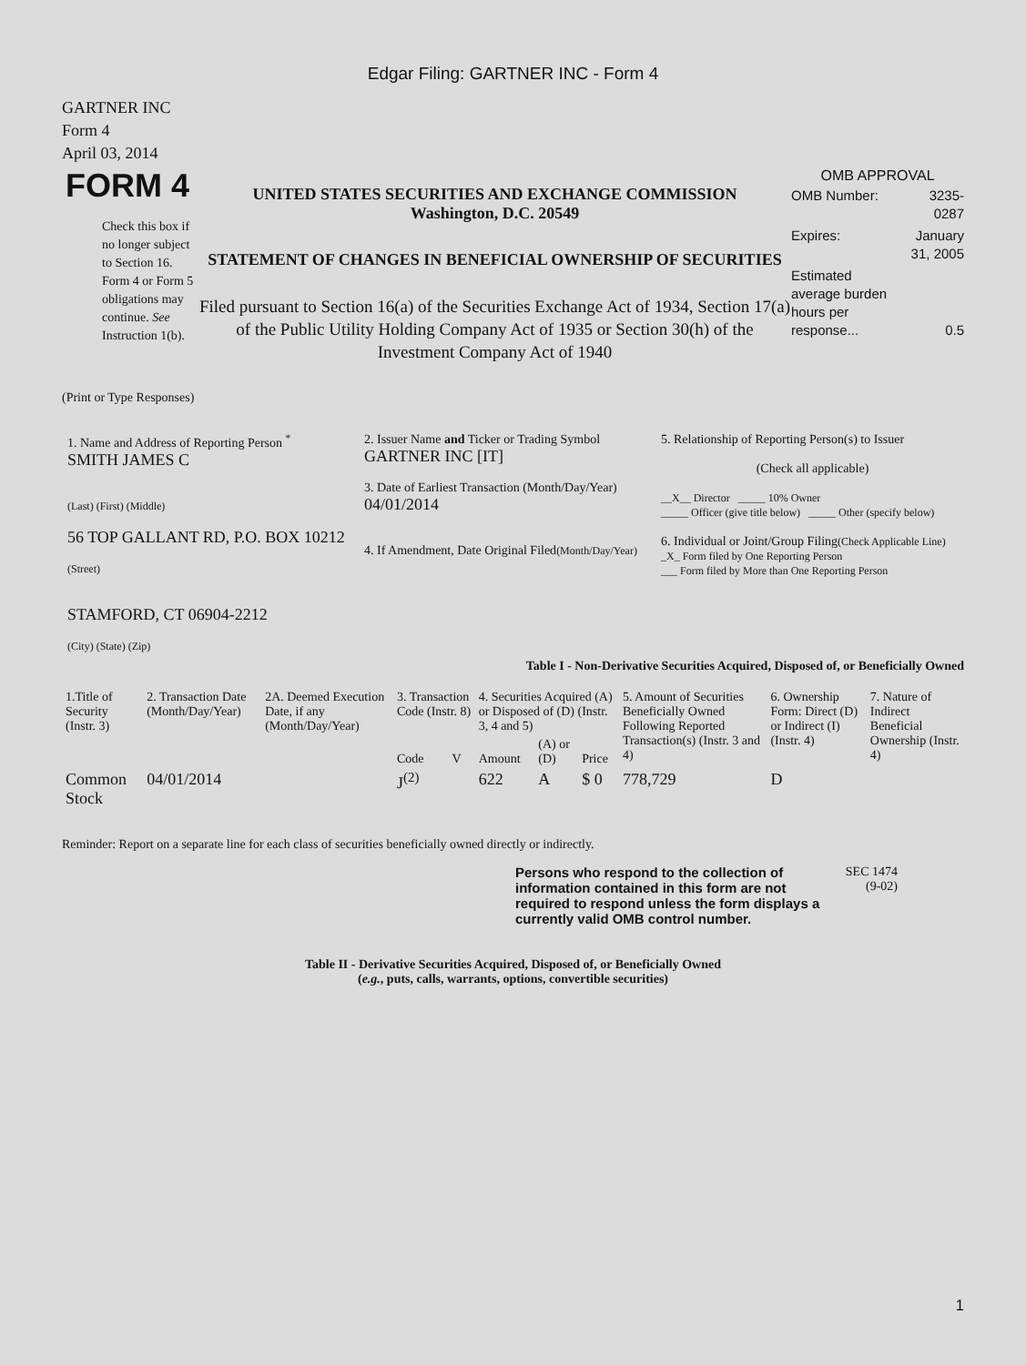Edgar Filing: GARTNER INC - Form 4
GARTNER INC
Form 4
April 03, 2014
FORM 4
Check this box if no longer subject to Section 16. Form 4 or Form 5 obligations may continue. See Instruction 1(b).
UNITED STATES SECURITIES AND EXCHANGE COMMISSION
Washington, D.C. 20549
STATEMENT OF CHANGES IN BENEFICIAL OWNERSHIP OF SECURITIES
Filed pursuant to Section 16(a) of the Securities Exchange Act of 1934, Section 17(a) of the Public Utility Holding Company Act of 1935 or Section 30(h) of the Investment Company Act of 1940
OMB APPROVAL
| OMB Number: | 3235-0287 |
| Expires: | January 31, 2005 |
| Estimated average burden hours per response... | 0.5 |
(Print or Type Responses)
1. Name and Address of Reporting Person <sup>*</sup>
SMITH JAMES C
(Last) (First) (Middle)
56 TOP GALLANT RD, P.O. BOX 10212
(Street)
STAMFORD, CT 06904-2212
(City) (State) (Zip)
2. Issuer Name and Ticker or Trading Symbol
GARTNER INC [IT]
3. Date of Earliest Transaction (Month/Day/Year)
04/01/2014
4. If Amendment, Date Original Filed(Month/Day/Year)
5. Relationship of Reporting Person(s) to Issuer
(Check all applicable)
__X__ Director _____ 10% Owner
_____ Officer (give title below) _____ Other (specify below)
6. Individual or Joint/Group Filing(Check Applicable Line)
_X_ Form filed by One Reporting Person
___ Form filed by More than One Reporting Person
Table I - Non-Derivative Securities Acquired, Disposed of, or Beneficially Owned
| 1.Title of Security (Instr. 3) | 2. Transaction Date (Month/Day/Year) | 2A. Deemed Execution Date, if any (Month/Day/Year) | 3. Transaction Code (Instr. 8) | | 4. Securities Acquired (A) or Disposed of (D) (Instr. 3, 4 and 5) | | | 5. Amount of Securities Beneficially Owned Following Reported Transaction(s) (Instr. 3 and 4) | 6. Ownership Form: Direct (D) or Indirect (I) (Instr. 4) | 7. Nature of Indirect Beneficial Ownership (Instr. 4) |
| --- | --- | --- | --- | --- | --- | --- | --- | --- | --- | --- |
| | | | Code | V | Amount | (A) or (D) | Price | | | |
| Common Stock | 04/01/2014 | | J<sup>(2)</sup> | | 622 | A | $ 0 | 778,729 | D | |
Reminder: Report on a separate line for each class of securities beneficially owned directly or indirectly.
Persons who respond to the collection of information contained in this form are not required to respond unless the form displays a currently valid OMB control number.
SEC 1474
(9-02)
Table II - Derivative Securities Acquired, Disposed of, or Beneficially Owned
(e.g., puts, calls, warrants, options, convertible securities)
1